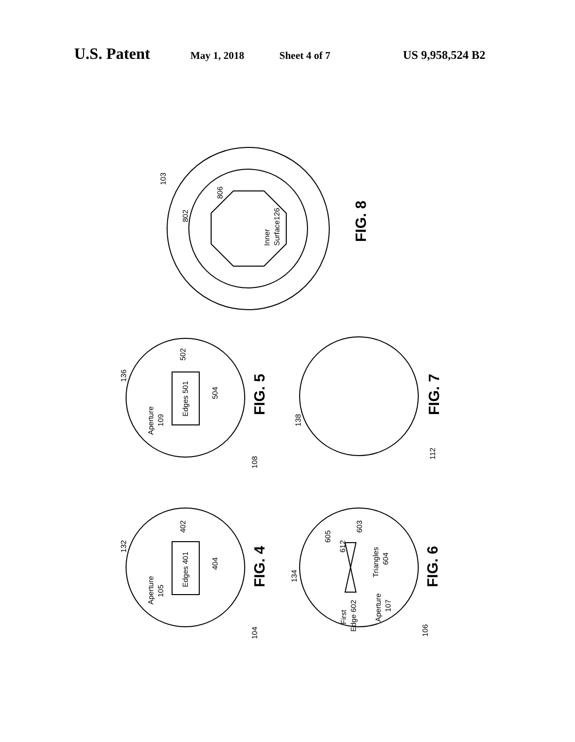U.S. Patent May 1, 2018 Sheet 4 of 7 US 9,958,524 B2
FIG. 8
103
806
802
Inner
Surface126
FIG. 5
136
Edges 501
Aperture
109
502
504
108
FIG. 7
138
112
FIG. 4
132
Edges 401
Aperture
105
402
404
104
FIG. 6
134
605
612
603
Triangles
604
First
Edge 602
Aperture
107
106